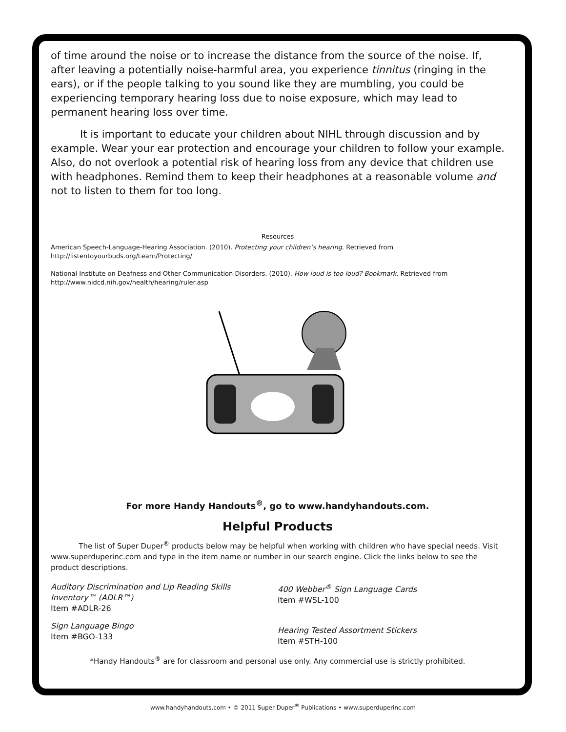of time around the noise or to increase the distance from the source of the noise. If, after leaving a potentially noise-harmful area, you experience tinnitus (ringing in the ears), or if the people talking to you sound like they are mumbling, you could be experiencing temporary hearing loss due to noise exposure, which may lead to permanent hearing loss over time.
It is important to educate your children about NIHL through discussion and by example. Wear your ear protection and encourage your children to follow your example. Also, do not overlook a potential risk of hearing loss from any device that children use with headphones. Remind them to keep their headphones at a reasonable volume and not to listen to them for too long.
Resources
American Speech-Language-Hearing Association. (2010). Protecting your children’s hearing. Retrieved from http://listentoyourbuds.org/Learn/Protecting/
National Institute on Deafness and Other Communication Disorders. (2010). How loud is too loud? Bookmark. Retrieved from http://www.nidcd.nih.gov/health/hearing/ruler.asp
For more Handy Handouts<sup>®</sup>, go to www.handyhandouts.com.
Helpful Products
The list of Super Duper<sup>®</sup> products below may be helpful when working with children who have special needs. Visit www.superduperinc.com and type in the item name or number in our search engine. Click the links below to see the product descriptions.
Auditory Discrimination and Lip Reading Skills Inventory™ (ADLR™)
Item #ADLR-26
Sign Language Bingo
Item #BGO-133
400 Webber<sup>®</sup> Sign Language Cards
Item #WSL-100
Hearing Tested Assortment Stickers
Item #STH-100
*Handy Handouts<sup>®</sup> are for classroom and personal use only. Any commercial use is strictly prohibited.
www.handyhandouts.com • © 2011 Super Duper<sup>®</sup> Publications • www.superduperinc.com